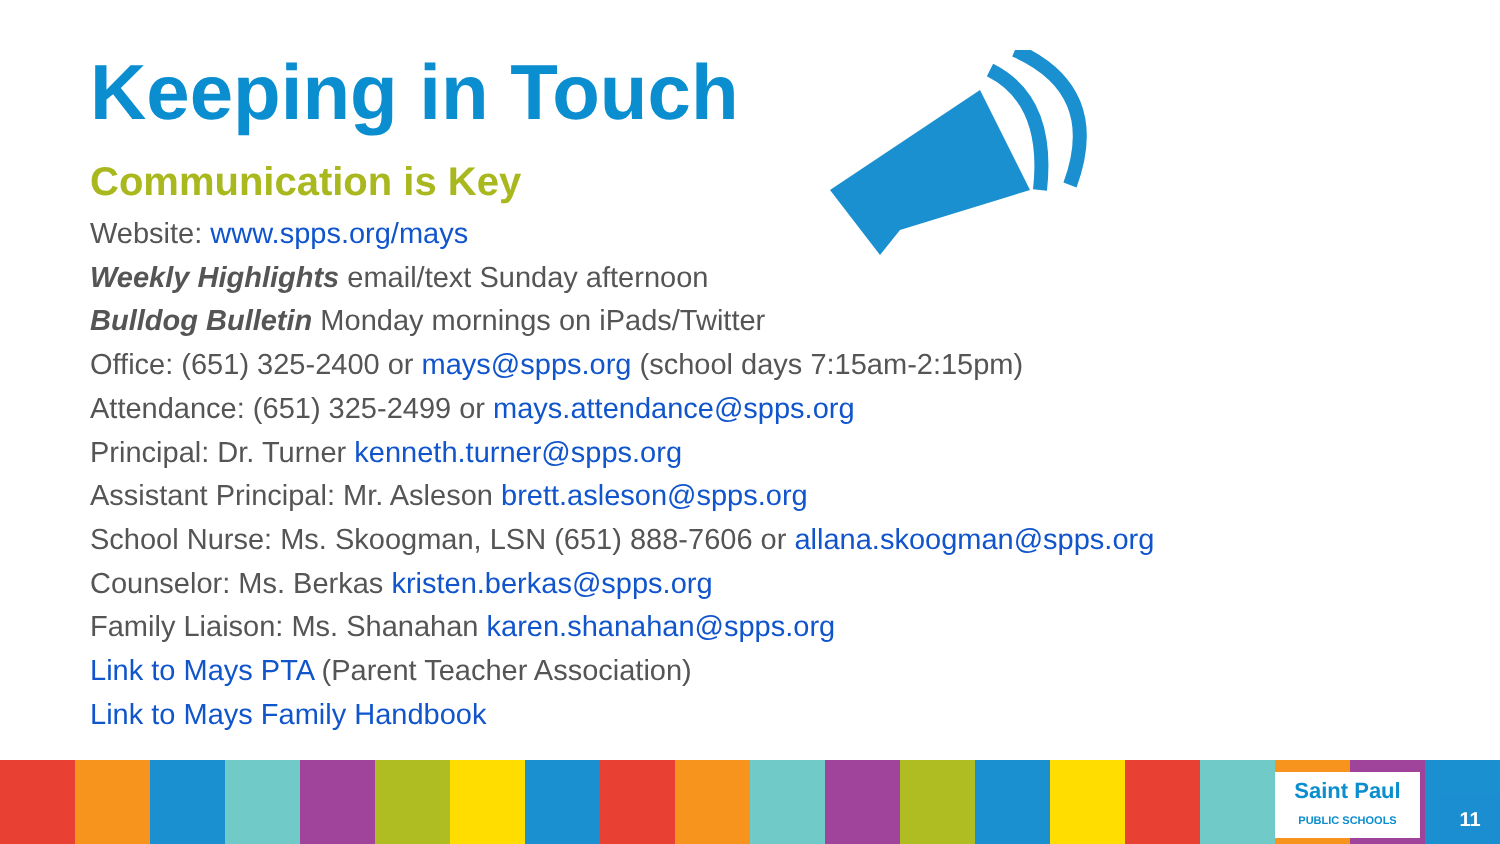Keeping in Touch
Communication is Key
Website: www.spps.org/mays
Weekly Highlights email/text Sunday afternoon
Bulldog Bulletin Monday mornings on iPads/Twitter
Office: (651) 325-2400 or mays@spps.org (school days 7:15am-2:15pm)
Attendance: (651) 325-2499 or mays.attendance@spps.org
Principal: Dr. Turner kenneth.turner@spps.org
Assistant Principal: Mr. Asleson brett.asleson@spps.org
School Nurse: Ms. Skoogman, LSN (651) 888-7606 or allana.skoogman@spps.org
Counselor: Ms. Berkas kristen.berkas@spps.org
Family Liaison: Ms. Shanahan karen.shanahan@spps.org
Link to Mays PTA (Parent Teacher Association)
Link to Mays Family Handbook
Saint Paul
PUBLIC SCHOOLS
11